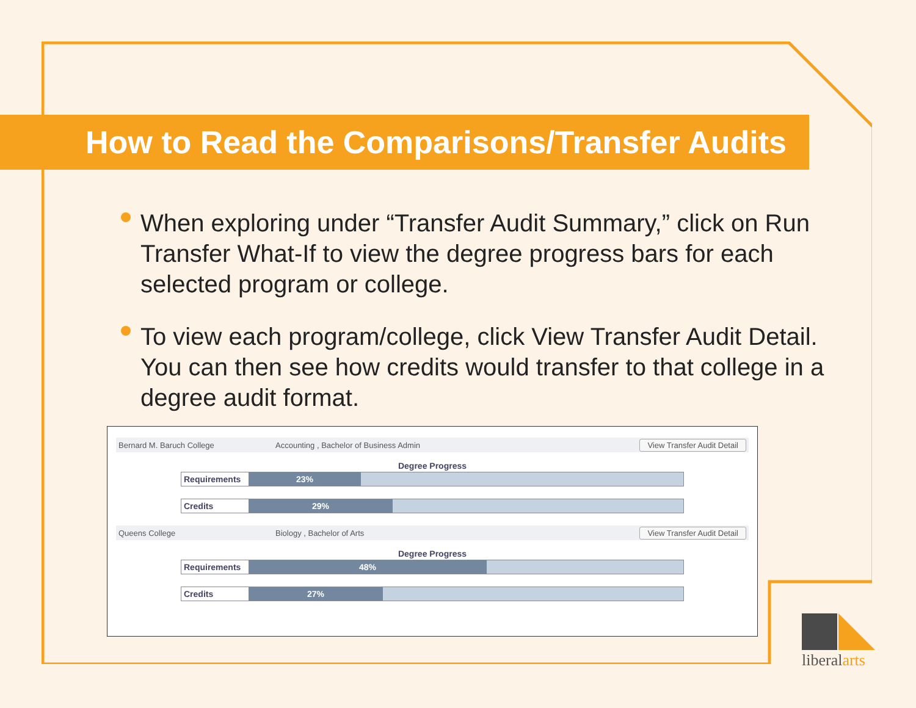How to Read the Comparisons/Transfer Audits
When exploring under “Transfer Audit Summary,” click on Run Transfer What-If to view the degree progress bars for each selected program or college.
To view each program/college, click View Transfer Audit Detail. You can then see how credits would transfer to that college in a degree audit format.
Bernard M. Baruch College Accounting , Bachelor of Business Admin View Transfer Audit Detail
Degree Progress
Requirements 23%
Credits 29%
Queens College Biology , Bachelor of Arts View Transfer Audit Detail
Degree Progress
Requirements 48%
Credits 27%
liberal arts